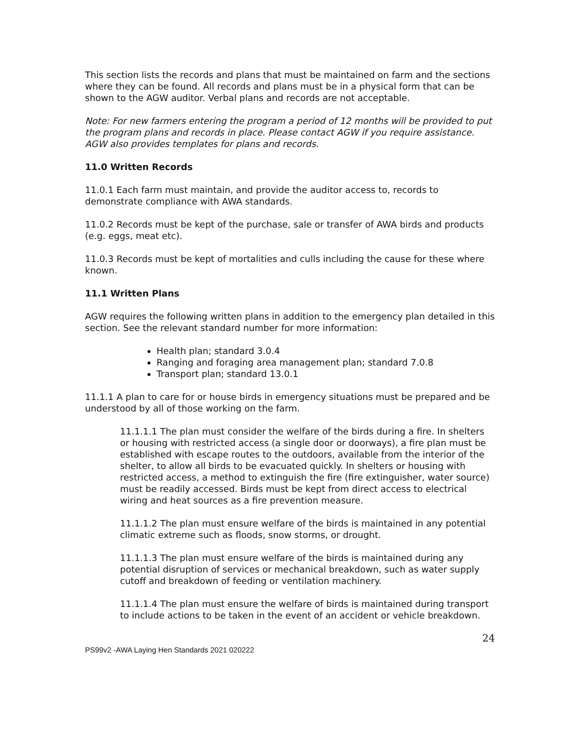This section lists the records and plans that must be maintained on farm and the sections where they can be found. All records and plans must be in a physical form that can be shown to the AGW auditor. Verbal plans and records are not acceptable.
Note: For new farmers entering the program a period of 12 months will be provided to put the program plans and records in place. Please contact AGW if you require assistance. AGW also provides templates for plans and records.
11.0 Written Records
11.0.1 Each farm must maintain, and provide the auditor access to, records to demonstrate compliance with AWA standards.
11.0.2 Records must be kept of the purchase, sale or transfer of AWA birds and products (e.g. eggs, meat etc).
11.0.3 Records must be kept of mortalities and culls including the cause for these where known.
11.1 Written Plans
AGW requires the following written plans in addition to the emergency plan detailed in this section. See the relevant standard number for more information:
Health plan; standard 3.0.4
Ranging and foraging area management plan; standard 7.0.8
Transport plan; standard 13.0.1
11.1.1 A plan to care for or house birds in emergency situations must be prepared and be understood by all of those working on the farm.
11.1.1.1 The plan must consider the welfare of the birds during a fire. In shelters or housing with restricted access (a single door or doorways), a fire plan must be established with escape routes to the outdoors, available from the interior of the shelter, to allow all birds to be evacuated quickly. In shelters or housing with restricted access, a method to extinguish the fire (fire extinguisher, water source) must be readily accessed. Birds must be kept from direct access to electrical wiring and heat sources as a fire prevention measure.
11.1.1.2 The plan must ensure welfare of the birds is maintained in any potential climatic extreme such as floods, snow storms, or drought.
11.1.1.3 The plan must ensure welfare of the birds is maintained during any potential disruption of services or mechanical breakdown, such as water supply cutoff and breakdown of feeding or ventilation machinery.
11.1.1.4 The plan must ensure the welfare of birds is maintained during transport to include actions to be taken in the event of an accident or vehicle breakdown.
24
PS99v2 -AWA Laying Hen Standards 2021 020222